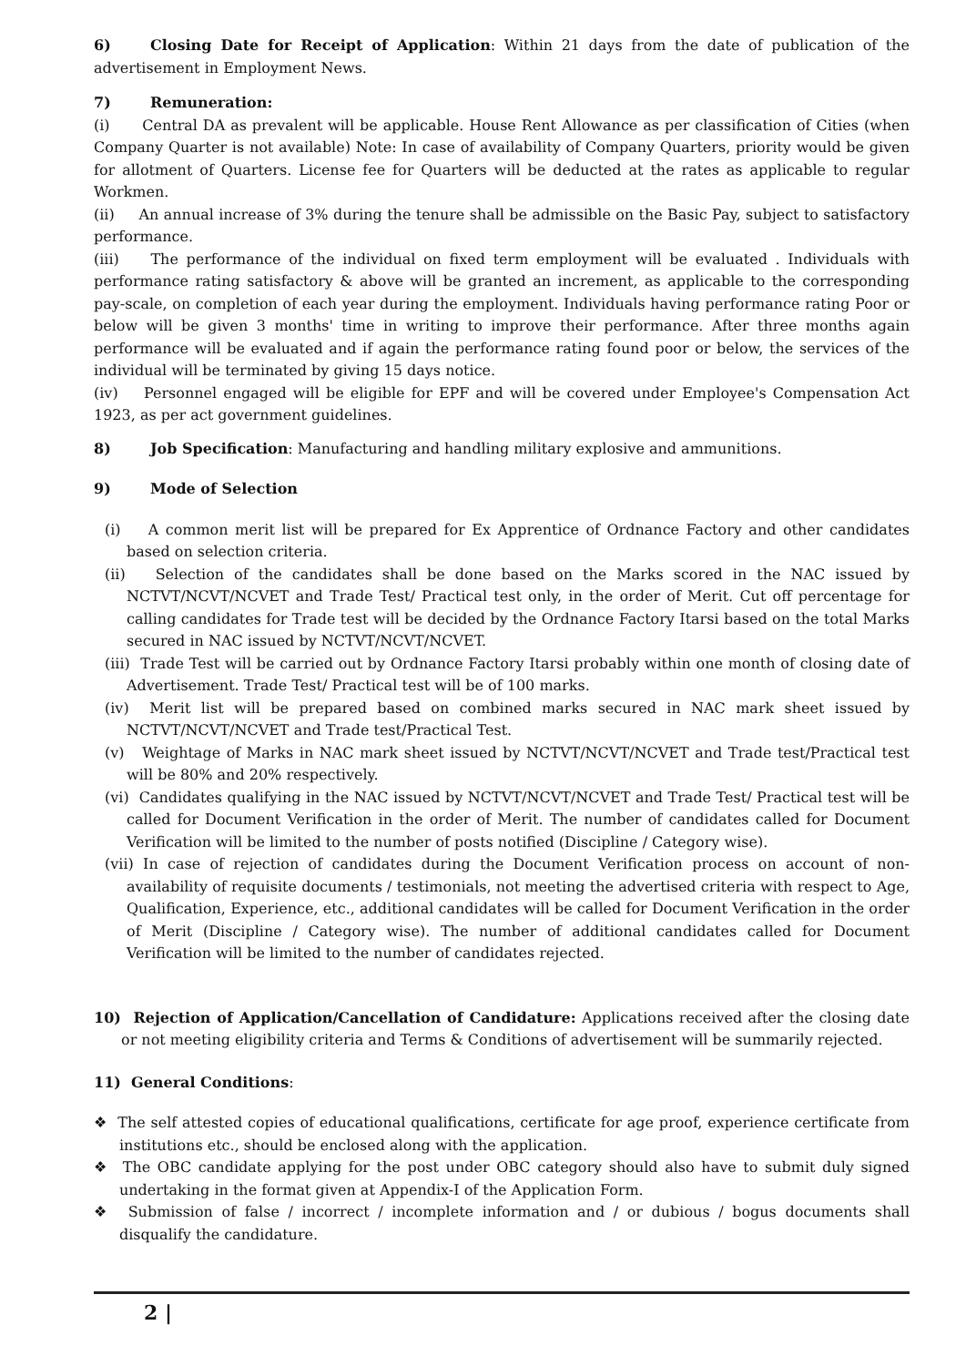6) Closing Date for Receipt of Application: Within 21 days from the date of publication of the advertisement in Employment News.
7) Remuneration:
(i) Central DA as prevalent will be applicable. House Rent Allowance as per classification of Cities (when Company Quarter is not available) Note: In case of availability of Company Quarters, priority would be given for allotment of Quarters. License fee for Quarters will be deducted at the rates as applicable to regular Workmen.
(ii) An annual increase of 3% during the tenure shall be admissible on the Basic Pay, subject to satisfactory performance.
(iii) The performance of the individual on fixed term employment will be evaluated . Individuals with performance rating satisfactory & above will be granted an increment, as applicable to the corresponding pay-scale, on completion of each year during the employment. Individuals having performance rating Poor or below will be given 3 months' time in writing to improve their performance. After three months again performance will be evaluated and if again the performance rating found poor or below, the services of the individual will be terminated by giving 15 days notice.
(iv) Personnel engaged will be eligible for EPF and will be covered under Employee's Compensation Act 1923, as per act government guidelines.
8) Job Specification: Manufacturing and handling military explosive and ammunitions.
9) Mode of Selection
(i) A common merit list will be prepared for Ex Apprentice of Ordnance Factory and other candidates based on selection criteria.
(ii) Selection of the candidates shall be done based on the Marks scored in the NAC issued by NCTVT/NCVT/NCVET and Trade Test/ Practical test only, in the order of Merit. Cut off percentage for calling candidates for Trade test will be decided by the Ordnance Factory Itarsi based on the total Marks secured in NAC issued by NCTVT/NCVT/NCVET.
(iii) Trade Test will be carried out by Ordnance Factory Itarsi probably within one month of closing date of Advertisement. Trade Test/ Practical test will be of 100 marks.
(iv) Merit list will be prepared based on combined marks secured in NAC mark sheet issued by NCTVT/NCVT/NCVET and Trade test/Practical Test.
(v) Weightage of Marks in NAC mark sheet issued by NCTVT/NCVT/NCVET and Trade test/Practical test will be 80% and 20% respectively.
(vi) Candidates qualifying in the NAC issued by NCTVT/NCVT/NCVET and Trade Test/ Practical test will be called for Document Verification in the order of Merit. The number of candidates called for Document Verification will be limited to the number of posts notified (Discipline / Category wise).
(vii) In case of rejection of candidates during the Document Verification process on account of non-availability of requisite documents / testimonials, not meeting the advertised criteria with respect to Age, Qualification, Experience, etc., additional candidates will be called for Document Verification in the order of Merit (Discipline / Category wise). The number of additional candidates called for Document Verification will be limited to the number of candidates rejected.
10) Rejection of Application/Cancellation of Candidature: Applications received after the closing date or not meeting eligibility criteria and Terms & Conditions of advertisement will be summarily rejected.
11) General Conditions:
❖ The self attested copies of educational qualifications, certificate for age proof, experience certificate from institutions etc., should be enclosed along with the application.
❖ The OBC candidate applying for the post under OBC category should also have to submit duly signed undertaking in the format given at Appendix-I of the Application Form.
❖ Submission of false / incorrect / incomplete information and / or dubious / bogus documents shall disqualify the candidature.
2 |